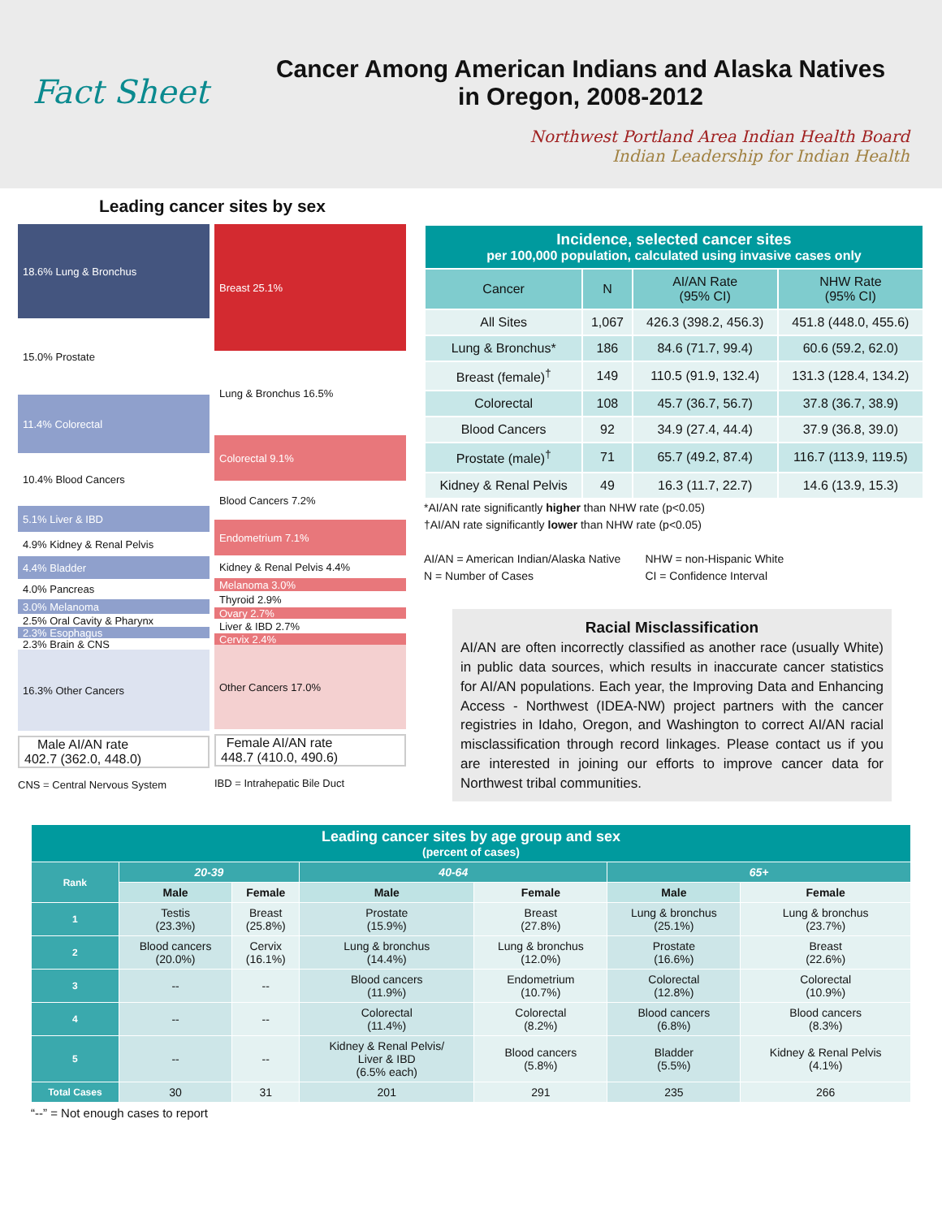Fact Sheet
Cancer Among American Indians and Alaska Natives
in Oregon, 2008-2012
Northwest Portland Area Indian Health Board
Indian Leadership for Indian Health
Leading cancer sites by sex
18.6% Lung & Bronchus
15.0% Prostate
11.4% Colorectal
10.4% Blood Cancers
5.1% Liver & IBD
4.9% Kidney & Renal Pelvis
4.4% Bladder
4.0% Pancreas
3.0% Melanoma
2.5% Oral Cavity & Pharynx
2.3% Esophagus
2.3% Brain & CNS
16.3% Other Cancers
Male AI/AN rate
402.7 (362.0, 448.0)
CNS = Central Nervous System
Breast 25.1%
Lung & Bronchus 16.5%
Colorectal 9.1%
Blood Cancers 7.2%
Endometrium 7.1%
Kidney & Renal Pelvis 4.4%
Melanoma 3.0%
Thyroid 2.9%
Ovary 2.7%
Liver & IBD 2.7%
Cervix 2.4%
Other Cancers 17.0%
Female AI/AN rate
448.7 (410.0, 490.6)
IBD = Intrahepatic Bile Duct
| Incidence, selected cancer sites per 100,000 population, calculated using invasive cases only | | | |
| Cancer | N | AI/AN Rate (95% CI) | NHW Rate (95% CI) |
| All Sites | 1,067 | 426.3 (398.2, 456.3) | 451.8 (448.0, 455.6) |
| Lung & Bronchus* | 186 | 84.6 (71.7, 99.4) | 60.6 (59.2, 62.0) |
| Breast (female)<sup>†</sup> | 149 | 110.5 (91.9, 132.4) | 131.3 (128.4, 134.2) |
| Colorectal | 108 | 45.7 (36.7, 56.7) | 37.8 (36.7, 38.9) |
| Blood Cancers | 92 | 34.9 (27.4, 44.4) | 37.9 (36.8, 39.0) |
| Prostate (male)<sup>†</sup> | 71 | 65.7 (49.2, 87.4) | 116.7 (113.9, 119.5) |
| Kidney & Renal Pelvis | 49 | 16.3 (11.7, 22.7) | 14.6 (13.9, 15.3) |
*AI/AN rate significantly higher than NHW rate (p<0.05)
†AI/AN rate significantly lower than NHW rate (p<0.05)
AI/AN = American Indian/Alaska Native
N = Number of Cases
NHW = non-Hispanic White
CI = Confidence Interval
Racial Misclassification
AI/AN are often incorrectly classified as another race (usually White) in public data sources, which results in inaccurate cancer statistics for AI/AN populations. Each year, the Improving Data and Enhancing Access - Northwest (IDEA-NW) project partners with the cancer registries in Idaho, Oregon, and Washington to correct AI/AN racial misclassification through record linkages. Please contact us if you are interested in joining our efforts to improve cancer data for Northwest tribal communities.
| Leading cancer sites by age group and sex (percent of cases) | | | | | | |
| Rank | 20-39 | | 40-64 | | 65+ | |
| | Male | Female | Male | Female | Male | Female |
| 1 | Testis (23.3%) | Breast (25.8%) | Prostate (15.9%) | Breast (27.8%) | Lung & bronchus (25.1%) | Lung & bronchus (23.7%) |
| 2 | Blood cancers (20.0%) | Cervix (16.1%) | Lung & bronchus (14.4%) | Lung & bronchus (12.0%) | Prostate (16.6%) | Breast (22.6%) |
| 3 | -- | -- | Blood cancers (11.9%) | Endometrium (10.7%) | Colorectal (12.8%) | Colorectal (10.9%) |
| 4 | -- | -- | Colorectal (11.4%) | Colorectal (8.2%) | Blood cancers (6.8%) | Blood cancers (8.3%) |
| 5 | -- | -- | Kidney & Renal Pelvis/ Liver & IBD (6.5% each) | Blood cancers (5.8%) | Bladder (5.5%) | Kidney & Renal Pelvis (4.1%) |
| Total Cases | 30 | 31 | 201 | 291 | 235 | 266 |
“--” = Not enough cases to report